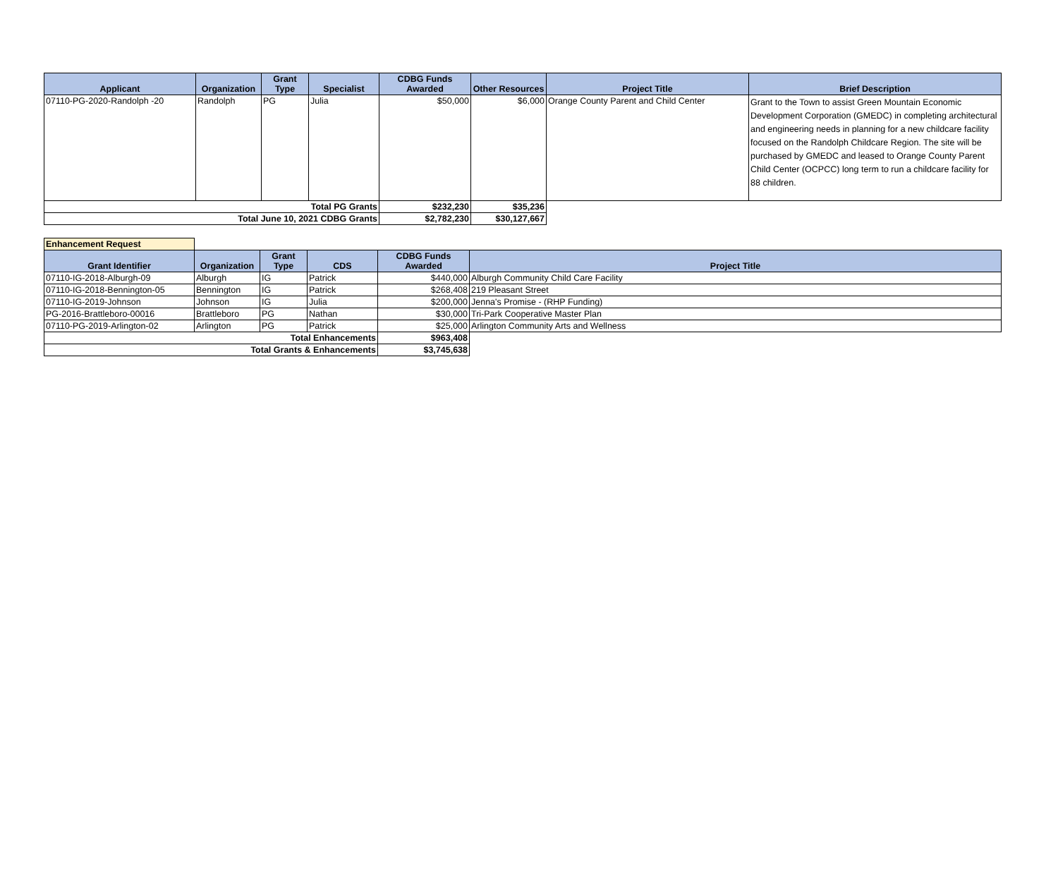| Applicant | Organization | Grant Type | Specialist | CDBG Funds Awarded | Other Resources | Project Title | Brief Description |
| --- | --- | --- | --- | --- | --- | --- | --- |
| 07110-PG-2020-Randolph -20 | Randolph | PG | Julia | $50,000 | $6,000 | Orange County Parent and Child Center | Grant to the Town to assist Green Mountain Economic Development Corporation (GMEDC) in completing architectural and engineering needs in planning for a new childcare facility focused on the Randolph Childcare Region. The site will be purchased by GMEDC and leased to Orange County Parent Child Center (OCPCC) long term to run a childcare facility for 88 children. |
| Total PG Grants | | | | $232,230 | $35,236 | | |
| Total June 10, 2021 CDBG Grants | | | | $2,782,230 | $30,127,667 | | |
| Enhancement Request | | | | | |
| Grant Identifier | Organization | Grant Type | CDS | CDBG Funds Awarded | Project Title |
| 07110-IG-2018-Alburgh-09 | Alburgh | IG | Patrick | $440,000 | Alburgh Community Child Care Facility |
| 07110-IG-2018-Bennington-05 | Bennington | IG | Patrick | $268,408 | 219 Pleasant Street |
| 07110-IG-2019-Johnson | Johnson | IG | Julia | $200,000 | Jenna's Promise - (RHP Funding) |
| PG-2016-Brattleboro-00016 | Brattleboro | PG | Nathan | $30,000 | Tri-Park Cooperative Master Plan |
| 07110-PG-2019-Arlington-02 | Arlington | PG | Patrick | $25,000 | Arlington Community Arts and Wellness |
| Total Enhancements | | | | $963,408 | |
| Total Grants & Enhancements | | | | $3,745,638 | |